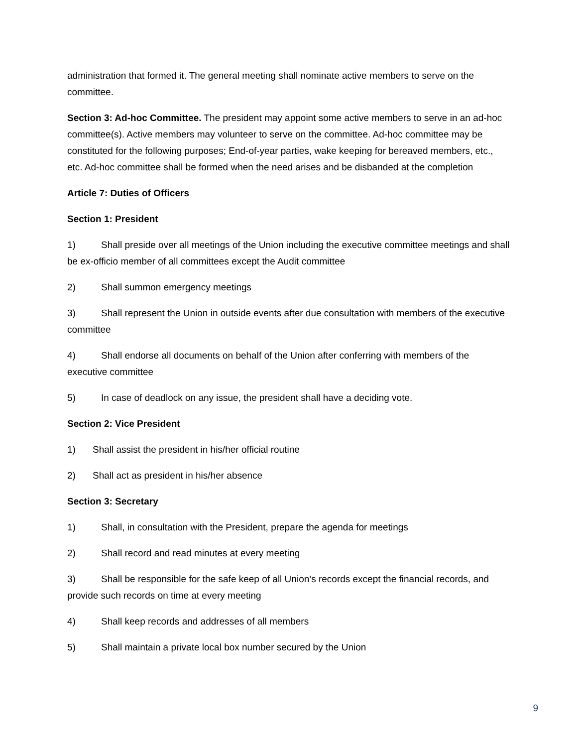administration that formed it. The general meeting shall nominate active members to serve on the committee.
Section 3: Ad-hoc Committee. The president may appoint some active members to serve in an ad-hoc committee(s). Active members may volunteer to serve on the committee. Ad-hoc committee may be constituted for the following purposes; End-of-year parties, wake keeping for bereaved members, etc., etc. Ad-hoc committee shall be formed when the need arises and be disbanded at the completion
Article 7: Duties of Officers
Section 1: President
1) Shall preside over all meetings of the Union including the executive committee meetings and shall be ex-officio member of all committees except the Audit committee
2) Shall summon emergency meetings
3) Shall represent the Union in outside events after due consultation with members of the executive committee
4) Shall endorse all documents on behalf of the Union after conferring with members of the executive committee
5) In case of deadlock on any issue, the president shall have a deciding vote.
Section 2: Vice President
1) Shall assist the president in his/her official routine
2) Shall act as president in his/her absence
Section 3: Secretary
1) Shall, in consultation with the President, prepare the agenda for meetings
2) Shall record and read minutes at every meeting
3) Shall be responsible for the safe keep of all Union’s records except the financial records, and provide such records on time at every meeting
4) Shall keep records and addresses of all members
5) Shall maintain a private local box number secured by the Union
9